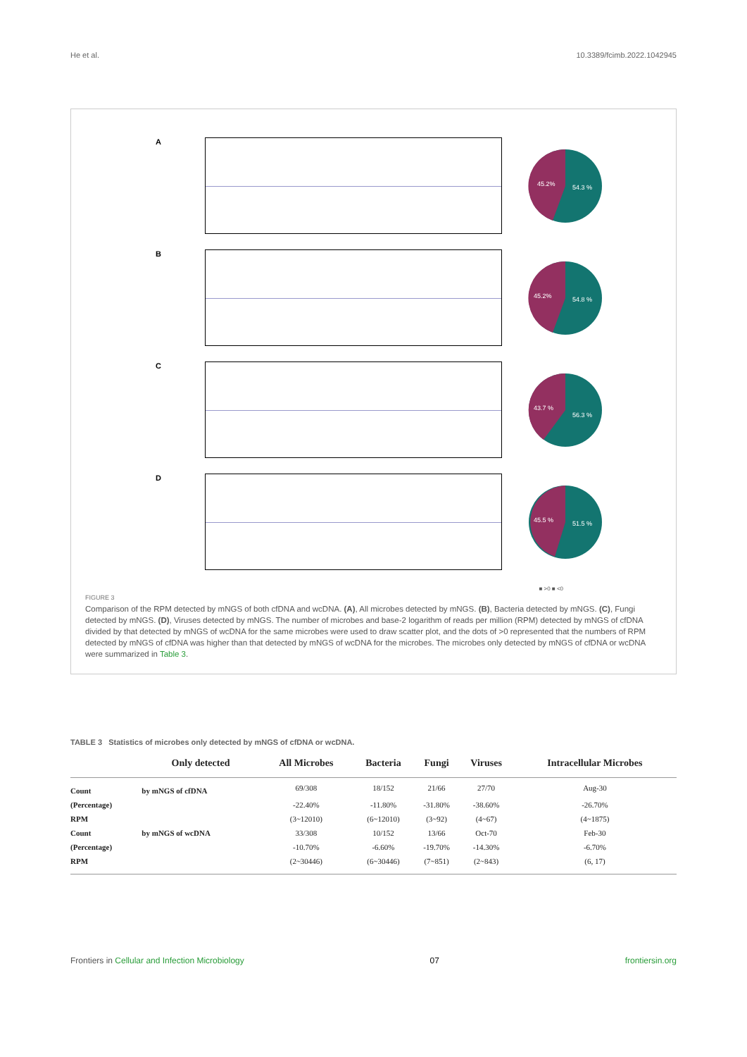He et al. 10.3389/fcimb.2022.1042945
A
45.2%
54.3 %
B
45.2%
54.8 %
C
43.7 %
56.3 %
D
45.5 %
51.5 %
■ >0 ■ <0
FIGURE 3
Comparison of the RPM detected by mNGS of both cfDNA and wcDNA. (A), All microbes detected by mNGS. (B), Bacteria detected by mNGS. (C), Fungi detected by mNGS. (D), Viruses detected by mNGS. The number of microbes and base-2 logarithm of reads per million (RPM) detected by mNGS of cfDNA divided by that detected by mNGS of wcDNA for the same microbes were used to draw scatter plot, and the dots of >0 represented that the numbers of RPM detected by mNGS of cfDNA was higher than that detected by mNGS of wcDNA for the microbes. The microbes only detected by mNGS of cfDNA or wcDNA were summarized in Table 3.
TABLE 3 Statistics of microbes only detected by mNGS of cfDNA or wcDNA.
| | Only detected | All Microbes | Bacteria | Fungi | Viruses | Intracellular Microbes |
| --- | --- | --- | --- | --- | --- | --- |
| Count | by mNGS of cfDNA | 69/308 | 18/152 | 21/66 | 27/70 | Aug-30 |
| (Percentage) | | -22.40% | -11.80% | -31.80% | -38.60% | -26.70% |
| RPM | | (3~12010) | (6~12010) | (3~92) | (4~67) | (4~1875) |
| Count | by mNGS of wcDNA | 33/308 | 10/152 | 13/66 | Oct-70 | Feb-30 |
| (Percentage) | | -10.70% | -6.60% | -19.70% | -14.30% | -6.70% |
| RPM | | (2~30446) | (6~30446) | (7~851) | (2~843) | (6, 17) |
Frontiers in Cellular and Infection Microbiology 07 frontiersin.org